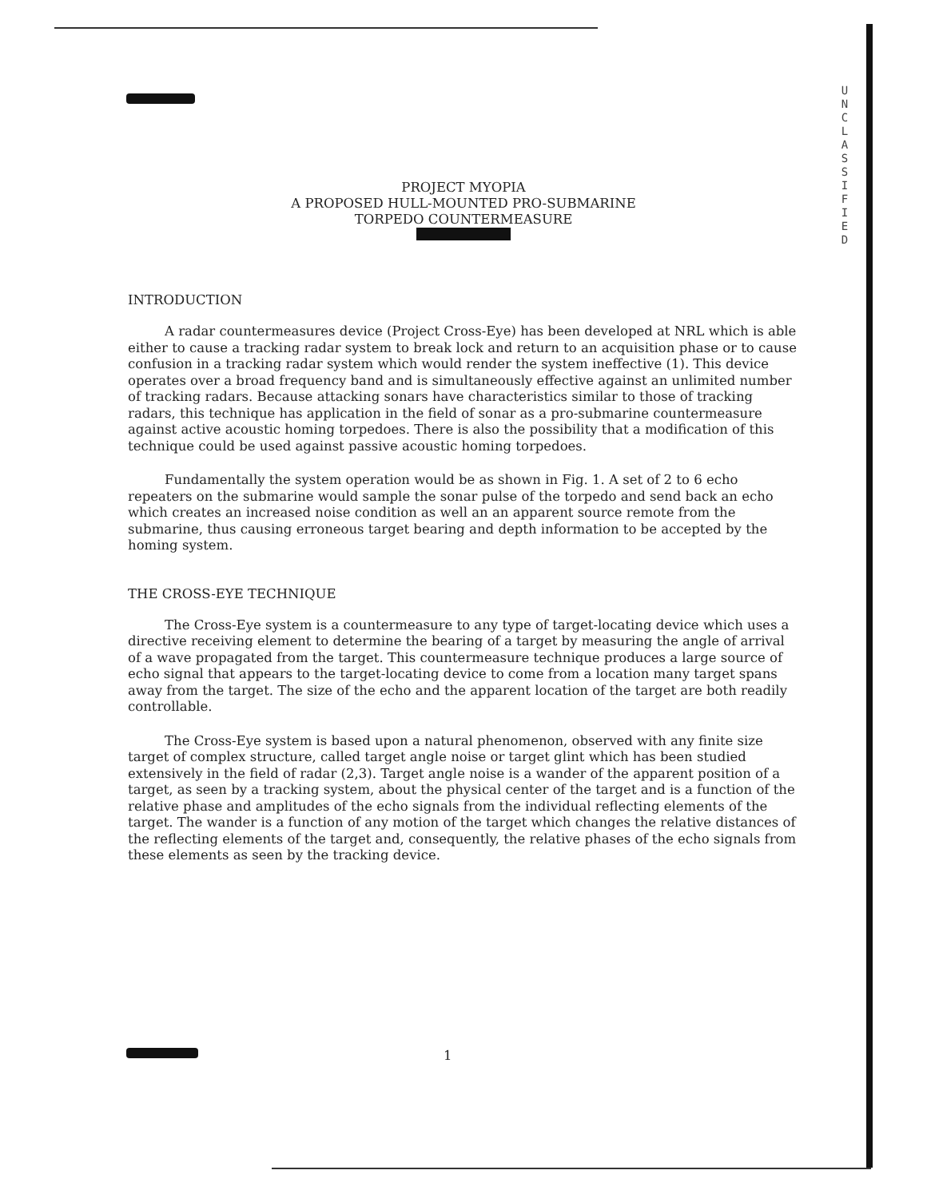U
N
C
L
A
S
S
I
F
I
E
D
PROJECT MYOPIA
A PROPOSED HULL-MOUNTED PRO-SUBMARINE
TORPEDO COUNTERMEASURE
INTRODUCTION
A radar countermeasures device (Project Cross-Eye) has been developed at NRL which is able either to cause a tracking radar system to break lock and return to an acquisition phase or to cause confusion in a tracking radar system which would render the system ineffective (1). This device operates over a broad frequency band and is simultaneously effective against an unlimited number of tracking radars. Because attacking sonars have characteristics similar to those of tracking radars, this technique has application in the field of sonar as a pro-submarine countermeasure against active acoustic homing torpedoes. There is also the possibility that a modification of this technique could be used against passive acoustic homing torpedoes.
Fundamentally the system operation would be as shown in Fig. 1. A set of 2 to 6 echo repeaters on the submarine would sample the sonar pulse of the torpedo and send back an echo which creates an increased noise condition as well an an apparent source remote from the submarine, thus causing erroneous target bearing and depth information to be accepted by the homing system.
THE CROSS-EYE TECHNIQUE
The Cross-Eye system is a countermeasure to any type of target-locating device which uses a directive receiving element to determine the bearing of a target by measuring the angle of arrival of a wave propagated from the target. This countermeasure technique produces a large source of echo signal that appears to the target-locating device to come from a location many target spans away from the target. The size of the echo and the apparent location of the target are both readily controllable.
The Cross-Eye system is based upon a natural phenomenon, observed with any finite size target of complex structure, called target angle noise or target glint which has been studied extensively in the field of radar (2,3). Target angle noise is a wander of the apparent position of a target, as seen by a tracking system, about the physical center of the target and is a function of the relative phase and amplitudes of the echo signals from the individual reflecting elements of the target. The wander is a function of any motion of the target which changes the relative distances of the reflecting elements of the target and, consequently, the relative phases of the echo signals from these elements as seen by the tracking device.
1